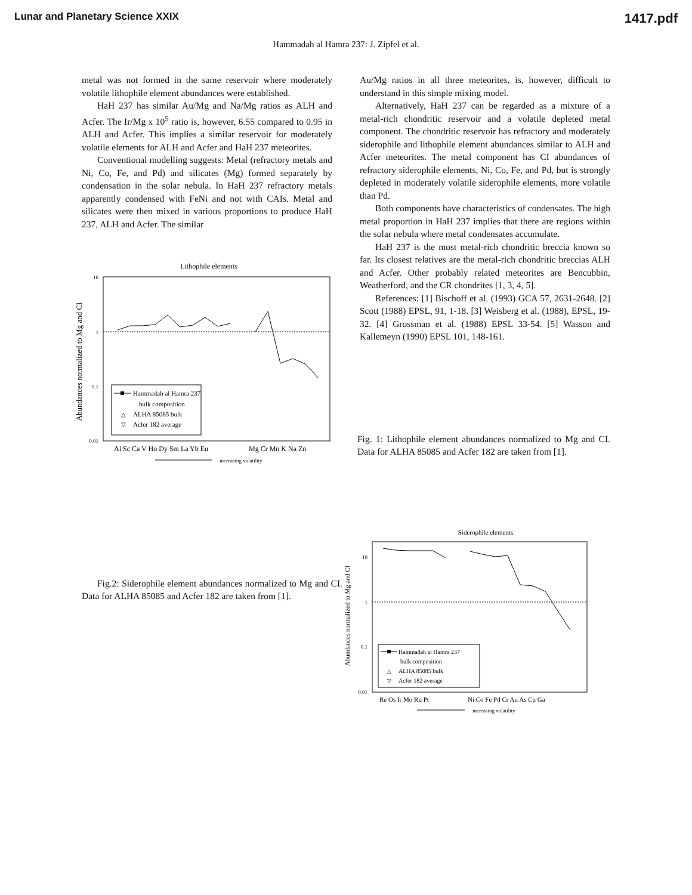Lunar and Planetary Science XXIX 1417.pdf
Hammadah al Hamra 237: J. Zipfel et al.
metal was not formed in the same reservoir where moderately volatile lithophile element abundances were established.
HaH 237 has similar Au/Mg and Na/Mg ratios as ALH and Acfer. The Ir/Mg x 10<sup>5</sup> ratio is, however, 6.55 compared to 0.95 in ALH and Acfer. This implies a similar reservoir for moderately volatile elements for ALH and Acfer and HaH 237 meteorites.
Conventional modelling suggests: Metal (refractory metals and Ni, Co, Fe, and Pd) and silicates (Mg) formed separately by condensation in the solar nebula. In HaH 237 refractory metals apparently condensed with FeNi and not with CAIs. Metal and silicates were then mixed in various proportions to produce HaH 237, ALH and Acfer. The similar
Lithophile elements
10
1
0.1
0.01
Abundances normalized to Mg and CI
Hammadah al Hamra 237
bulk composition
△
ALHA 85085 bulk
▽
Acfer 182 average
Al Sc Ca V Ho Dy Sm La Yb Eu
Mg Cr Mn K Na Zn
increasing volatility
Au/Mg ratios in all three meteorites, is, however, difficult to understand in this simple mixing model.
Alternatively, HaH 237 can be regarded as a mixture of a metal-rich chondritic reservoir and a volatile depleted metal component. The chondritic reservoir has refractory and moderately siderophile and lithophile element abundances similar to ALH and Acfer meteorites. The metal component has CI abundances of refractory siderophile elements, Ni, Co, Fe, and Pd, but is strongly depleted in moderately volatile siderophile elements, more volatile than Pd.
Both components have characteristics of condensates. The high metal proportion in HaH 237 implies that there are regions within the solar nebula where metal condensates accumulate.
HaH 237 is the most metal-rich chondritic breccia known so far. Its closest relatives are the metal-rich chondritic breccias ALH and Acfer. Other probably related meteorites are Bencubbin, Weatherford, and the CR chondrites [1, 3, 4, 5].
References: [1] Bischoff et al. (1993) GCA 57, 2631-2648. [2] Scott (1988) EPSL, 91, 1-18. [3] Weisberg et al. (1988), EPSL, 19-32. [4] Grossman et al. (1988) EPSL 33-54. [5] Wasson and Kallemeyn (1990) EPSL 101, 148-161.
Fig. 1: Lithophile element abundances normalized to Mg and CI. Data for ALHA 85085 and Acfer 182 are taken from [1].
Fig.2: Siderophile element abundances normalized to Mg and CI. Data for ALHA 85085 and Acfer 182 are taken from [1].
Siderophile elements
10
1
0.1
0.01
Abundances normalized to Mg and CI
Hammadah al Hamra 237
bulk composition
△
ALHA 85085 bulk
▽
Acfer 182 average
Re Os Ir Mo Ru Pt
Ni Co Fe Pd Cr Au As Cu Ga
increasing volatility